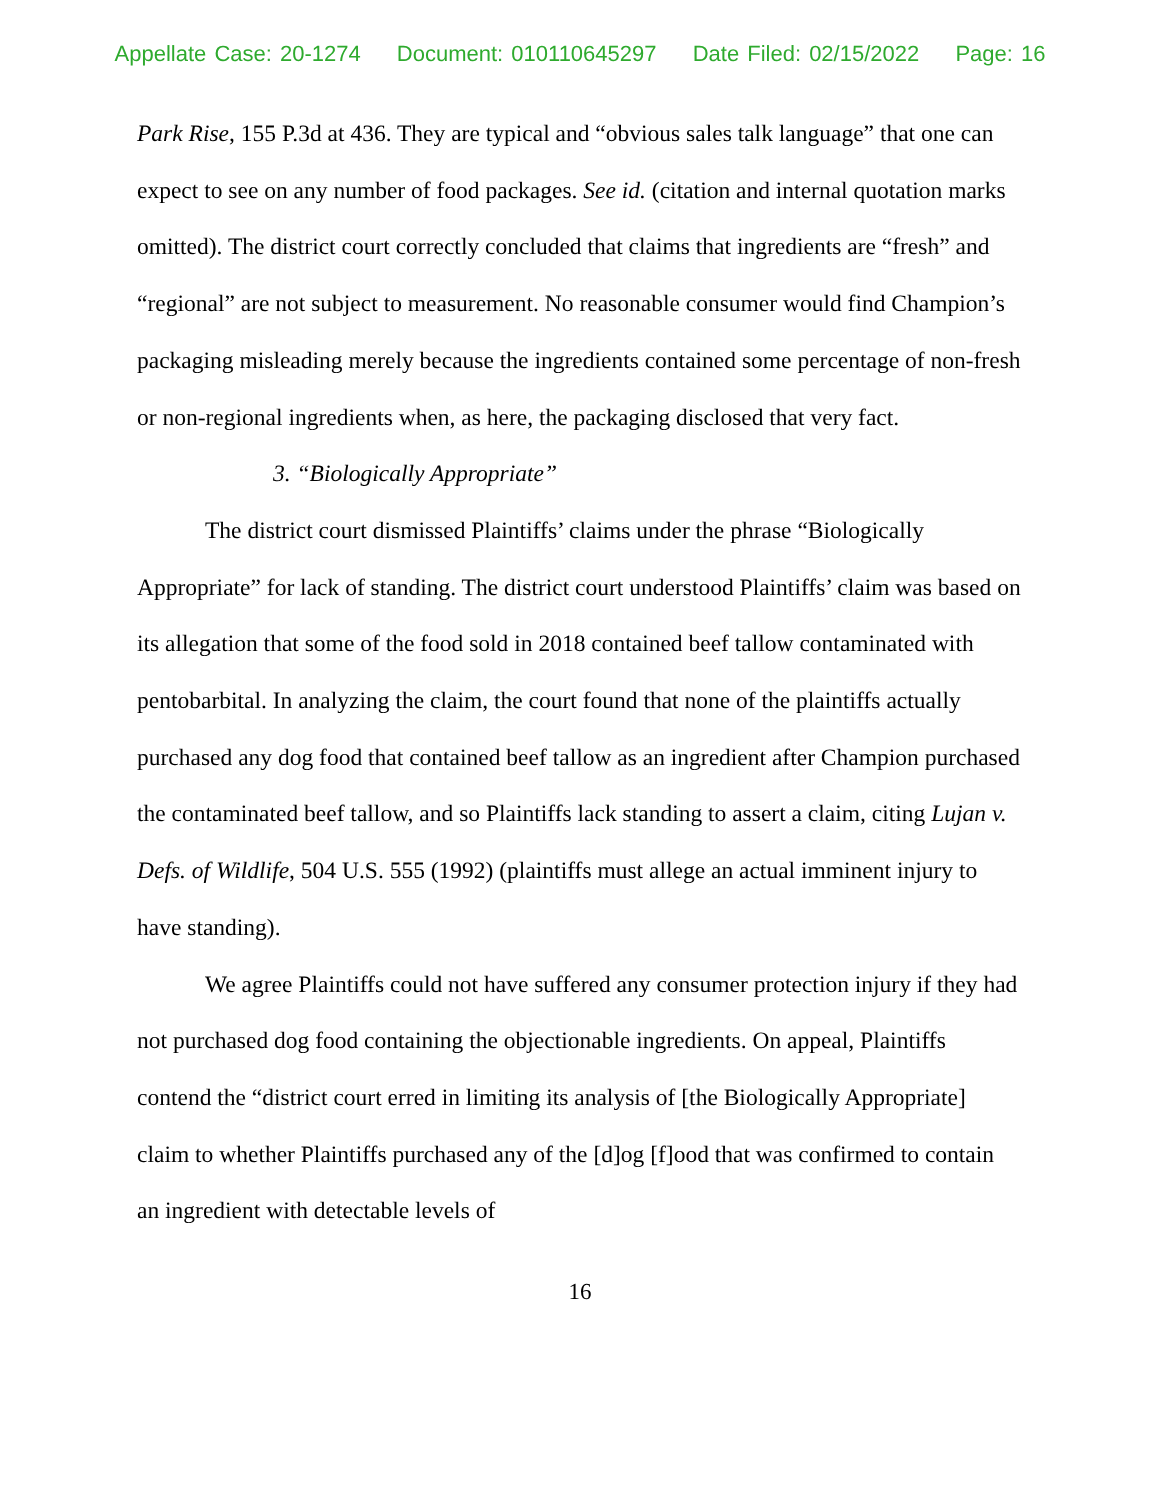Appellate Case: 20-1274 Document: 010110645297 Date Filed: 02/15/2022 Page: 16
Park Rise, 155 P.3d at 436. They are typical and “obvious sales talk language” that one can expect to see on any number of food packages. See id. (citation and internal quotation marks omitted). The district court correctly concluded that claims that ingredients are “fresh” and “regional” are not subject to measurement. No reasonable consumer would find Champion’s packaging misleading merely because the ingredients contained some percentage of non-fresh or non-regional ingredients when, as here, the packaging disclosed that very fact.
3. “Biologically Appropriate”
The district court dismissed Plaintiffs’ claims under the phrase “Biologically Appropriate” for lack of standing. The district court understood Plaintiffs’ claim was based on its allegation that some of the food sold in 2018 contained beef tallow contaminated with pentobarbital. In analyzing the claim, the court found that none of the plaintiffs actually purchased any dog food that contained beef tallow as an ingredient after Champion purchased the contaminated beef tallow, and so Plaintiffs lack standing to assert a claim, citing Lujan v. Defs. of Wildlife, 504 U.S. 555 (1992) (plaintiffs must allege an actual imminent injury to have standing).
We agree Plaintiffs could not have suffered any consumer protection injury if they had not purchased dog food containing the objectionable ingredients. On appeal, Plaintiffs contend the “district court erred in limiting its analysis of [the Biologically Appropriate] claim to whether Plaintiffs purchased any of the [d]og [f]ood that was confirmed to contain an ingredient with detectable levels of
16